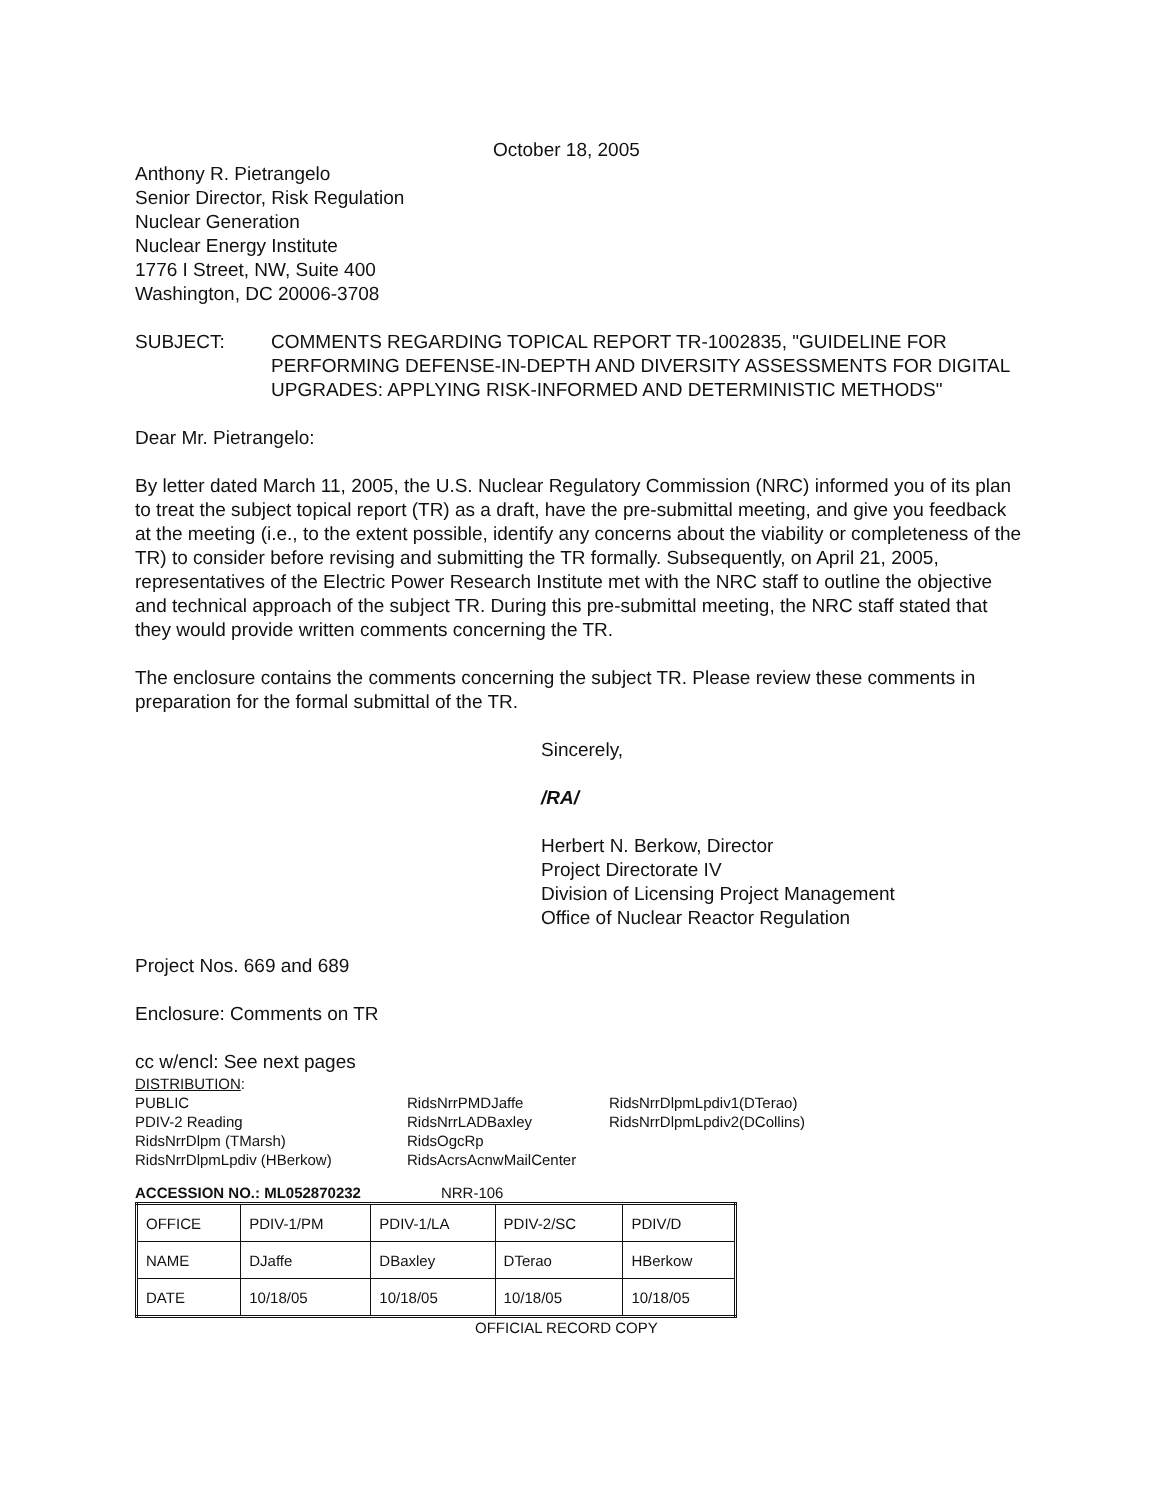October 18, 2005
Anthony R. Pietrangelo
Senior Director, Risk Regulation
Nuclear Generation
Nuclear Energy Institute
1776 I Street, NW, Suite 400
Washington, DC 20006-3708
SUBJECT: COMMENTS REGARDING TOPICAL REPORT TR-1002835, "GUIDELINE FOR PERFORMING DEFENSE-IN-DEPTH AND DIVERSITY ASSESSMENTS FOR DIGITAL UPGRADES: APPLYING RISK-INFORMED AND DETERMINISTIC METHODS"
Dear Mr. Pietrangelo:
By letter dated March 11, 2005, the U.S. Nuclear Regulatory Commission (NRC) informed you of its plan to treat the subject topical report (TR) as a draft, have the pre-submittal meeting, and give you feedback at the meeting (i.e., to the extent possible, identify any concerns about the viability or completeness of the TR) to consider before revising and submitting the TR formally. Subsequently, on April 21, 2005, representatives of the Electric Power Research Institute met with the NRC staff to outline the objective and technical approach of the subject TR. During this pre-submittal meeting, the NRC staff stated that they would provide written comments concerning the TR.
The enclosure contains the comments concerning the subject TR. Please review these comments in preparation for the formal submittal of the TR.
Sincerely,
/RA/
Herbert N. Berkow, Director
Project Directorate IV
Division of Licensing Project Management
Office of Nuclear Reactor Regulation
Project Nos. 669 and 689
Enclosure: Comments on TR
cc w/encl: See next pages
DISTRIBUTION:
PUBLIC
PDIV-2 Reading
RidsNrrDlpm (TMarsh)
RidsNrrDlpmLpdiv (HBerkow)
RidsNrrPMDJaffe
RidsNrrLADBaxley
RidsOgcRp
RidsAcrsAcnwMailCenter
RidsNrrDlpmLpdiv1(DTerao)
RidsNrrDlpmLpdiv2(DCollins)
ACCESSION NO.: ML052870232 NRR-106
| OFFICE | PDIV-1/PM | PDIV-1/LA | PDIV-2/SC | PDIV/D |
| NAME | DJaffe | DBaxley | DTerao | HBerkow |
| DATE | 10/18/05 | 10/18/05 | 10/18/05 | 10/18/05 |
OFFICIAL RECORD COPY